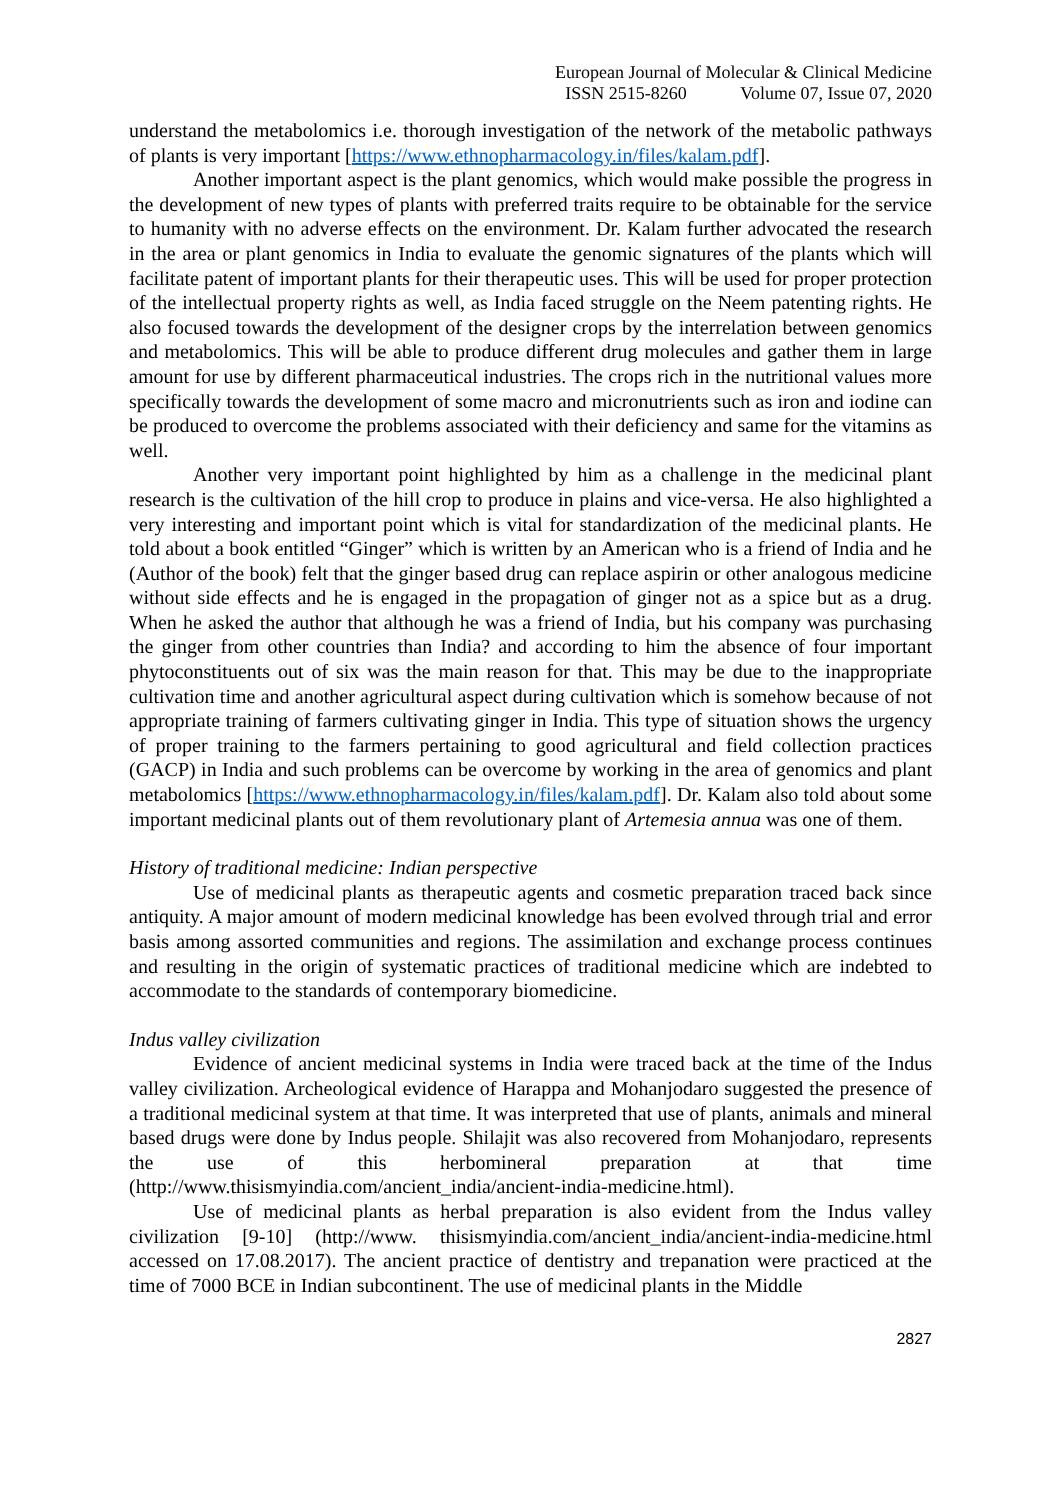European Journal of Molecular & Clinical Medicine
ISSN 2515-8260 Volume 07, Issue 07, 2020
understand the metabolomics i.e. thorough investigation of the network of the metabolic pathways of plants is very important [https://www.ethnopharmacology.in/files/kalam.pdf].
Another important aspect is the plant genomics, which would make possible the progress in the development of new types of plants with preferred traits require to be obtainable for the service to humanity with no adverse effects on the environment. Dr. Kalam further advocated the research in the area or plant genomics in India to evaluate the genomic signatures of the plants which will facilitate patent of important plants for their therapeutic uses. This will be used for proper protection of the intellectual property rights as well, as India faced struggle on the Neem patenting rights. He also focused towards the development of the designer crops by the interrelation between genomics and metabolomics. This will be able to produce different drug molecules and gather them in large amount for use by different pharmaceutical industries. The crops rich in the nutritional values more specifically towards the development of some macro and micronutrients such as iron and iodine can be produced to overcome the problems associated with their deficiency and same for the vitamins as well.
Another very important point highlighted by him as a challenge in the medicinal plant research is the cultivation of the hill crop to produce in plains and vice-versa. He also highlighted a very interesting and important point which is vital for standardization of the medicinal plants. He told about a book entitled “Ginger” which is written by an American who is a friend of India and he (Author of the book) felt that the ginger based drug can replace aspirin or other analogous medicine without side effects and he is engaged in the propagation of ginger not as a spice but as a drug. When he asked the author that although he was a friend of India, but his company was purchasing the ginger from other countries than India? and according to him the absence of four important phytoconstituents out of six was the main reason for that. This may be due to the inappropriate cultivation time and another agricultural aspect during cultivation which is somehow because of not appropriate training of farmers cultivating ginger in India. This type of situation shows the urgency of proper training to the farmers pertaining to good agricultural and field collection practices (GACP) in India and such problems can be overcome by working in the area of genomics and plant metabolomics [https://www.ethnopharmacology.in/files/kalam.pdf]. Dr. Kalam also told about some important medicinal plants out of them revolutionary plant of Artemesia annua was one of them.
History of traditional medicine: Indian perspective
Use of medicinal plants as therapeutic agents and cosmetic preparation traced back since antiquity. A major amount of modern medicinal knowledge has been evolved through trial and error basis among assorted communities and regions. The assimilation and exchange process continues and resulting in the origin of systematic practices of traditional medicine which are indebted to accommodate to the standards of contemporary biomedicine.
Indus valley civilization
Evidence of ancient medicinal systems in India were traced back at the time of the Indus valley civilization. Archeological evidence of Harappa and Mohanjodaro suggested the presence of a traditional medicinal system at that time. It was interpreted that use of plants, animals and mineral based drugs were done by Indus people. Shilajit was also recovered from Mohanjodaro, represents the use of this herbomineral preparation at that time (http://www.thisismyindia.com/ancient_india/ancient-india-medicine.html).
Use of medicinal plants as herbal preparation is also evident from the Indus valley civilization [9-10] (http://www. thisismyindia.com/ancient_india/ancient-india-medicine.html accessed on 17.08.2017). The ancient practice of dentistry and trepanation were practiced at the time of 7000 BCE in Indian subcontinent. The use of medicinal plants in the Middle
2827